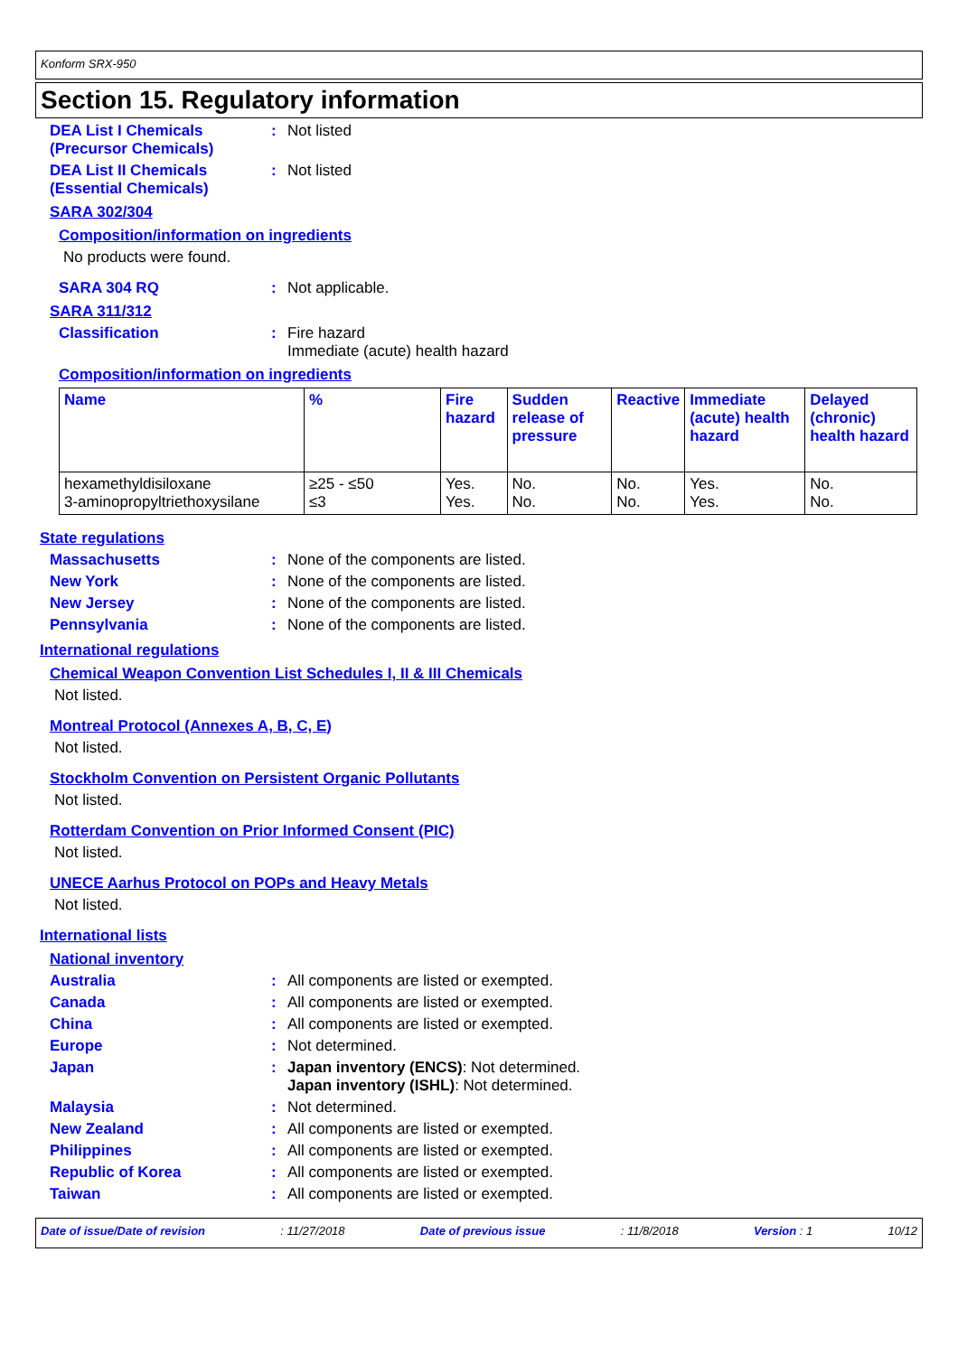Konform SRX-950
Section 15. Regulatory information
DEA List I Chemicals (Precursor Chemicals)
: Not listed
DEA List II Chemicals (Essential Chemicals)
: Not listed
SARA 302/304
Composition/information on ingredients
No products were found.
SARA 304 RQ : Not applicable.
SARA 311/312
Classification : Fire hazard
Immediate (acute) health hazard
Composition/information on ingredients
| Name | % | Fire hazard | Sudden release of pressure | Reactive | Immediate (acute) health hazard | Delayed (chronic) health hazard |
| --- | --- | --- | --- | --- | --- | --- |
| hexamethyldisiloxane 3-aminopropyltriethoxysilane | ≥25 - ≤50 ≤3 | Yes. Yes. | No. No. | No. No. | Yes. Yes. | No. No. |
State regulations
Massachusetts : None of the components are listed.
New York : None of the components are listed.
New Jersey : None of the components are listed.
Pennsylvania : None of the components are listed.
International regulations
Chemical Weapon Convention List Schedules I, II & III Chemicals
Not listed.
Montreal Protocol (Annexes A, B, C, E)
Not listed.
Stockholm Convention on Persistent Organic Pollutants
Not listed.
Rotterdam Convention on Prior Informed Consent (PIC)
Not listed.
UNECE Aarhus Protocol on POPs and Heavy Metals
Not listed.
International lists
National inventory
Australia : All components are listed or exempted.
Canada : All components are listed or exempted.
China : All components are listed or exempted.
Europe : Not determined.
Japan : Japan inventory (ENCS): Not determined.
Japan inventory (ISHL): Not determined.
Malaysia : Not determined.
New Zealand : All components are listed or exempted.
Philippines : All components are listed or exempted.
Republic of Korea : All components are listed or exempted.
Taiwan : All components are listed or exempted.
Date of issue/Date of revision: 11/27/2018 Date of previous issue: 11/8/2018 Version : 1 10/12